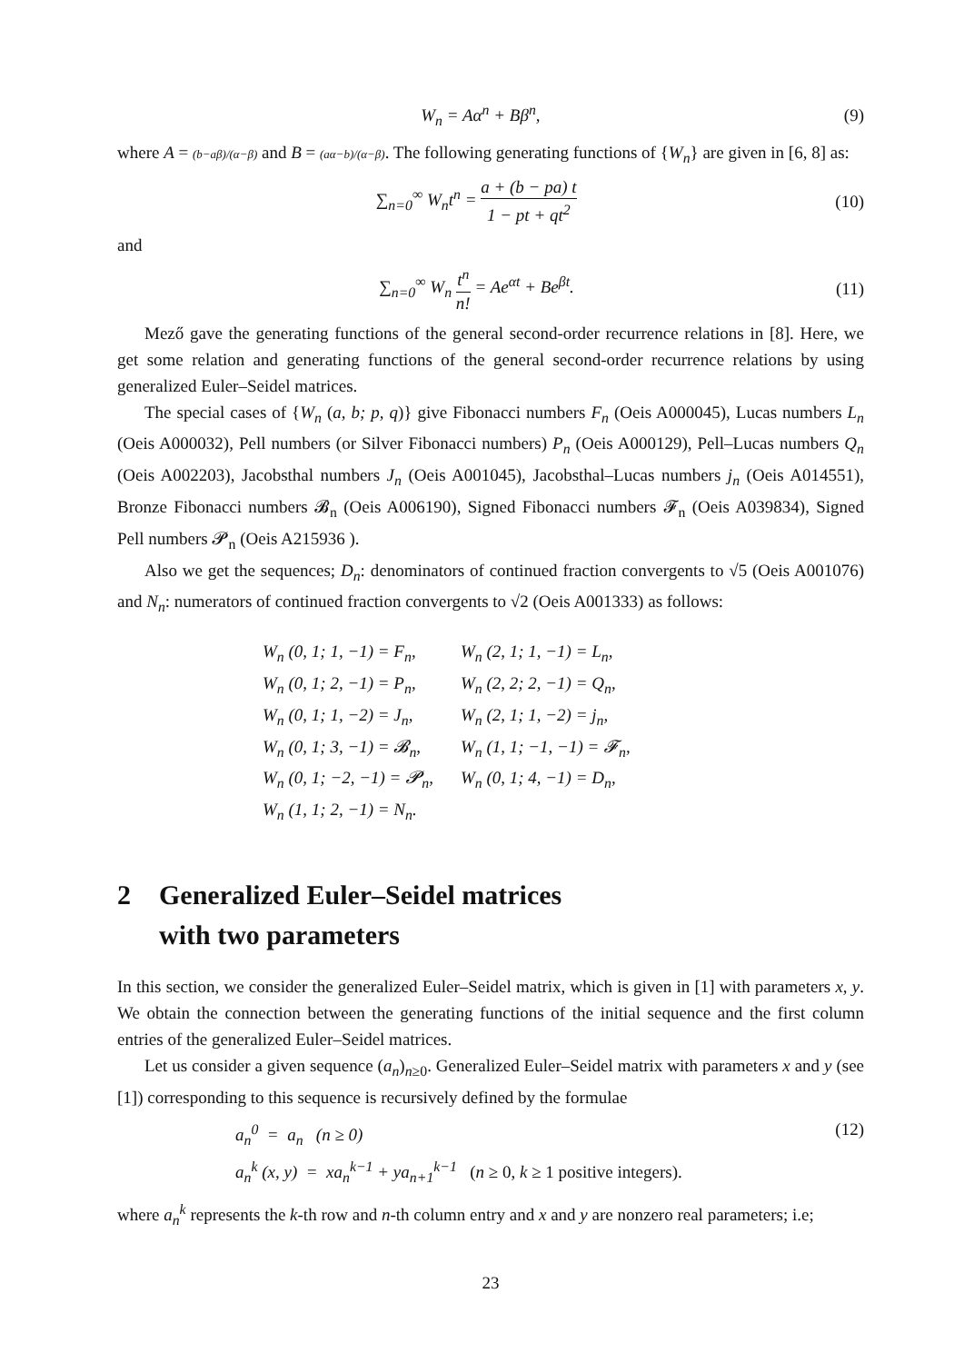W<sub>n</sub> = Aα<sup>n</sup> + Bβ<sup>n</sup>, (9)
where A = (b−aβ)/(α−β) and B = (aα−b)/(α−β). The following generating functions of {W<sub>n</sub>} are given in [6, 8] as:
∑<sub>n=0</sub><sup>∞</sup> W<sub>n</sub>t<sup>n</sup> = a + (b − pa) t 1 − pt + qt<sup>2</sup>
(10)
and
∑<sub>n=0</sub><sup>∞</sup> W<sub>n</sub> t<sup>n</sup> n! = Ae<sup>αt</sup> + Be<sup>βt</sup>. (11)
Mező gave the generating functions of the general second-order recurrence relations in [8]. Here, we get some relation and generating functions of the general second-order recurrence relations by using generalized Euler–Seidel matrices.
The special cases of {W<sub>n</sub> (a, b; p, q)} give Fibonacci numbers F<sub>n</sub> (Oeis A000045), Lucas numbers L<sub>n</sub> (Oeis A000032), Pell numbers (or Silver Fibonacci numbers) P<sub>n</sub> (Oeis A000129), Pell–Lucas numbers Q<sub>n</sub> (Oeis A002203), Jacobsthal numbers J<sub>n</sub> (Oeis A001045), Jacobsthal–Lucas numbers j<sub>n</sub> (Oeis A014551), Bronze Fibonacci numbers 𝓑<sub>n</sub> (Oeis A006190), Signed Fibonacci numbers 𝓕<sub>n</sub> (Oeis A039834), Signed Pell numbers 𝓟<sub>n</sub> (Oeis A215936 ).
Also we get the sequences; D<sub>n</sub>: denominators of continued fraction convergents to √5 (Oeis A001076) and N<sub>n</sub>: numerators of continued fraction convergents to √2 (Oeis A001333) as follows:
| W<sub>n</sub> (0, 1; 1, −1) = F<sub>n</sub>, | W<sub>n</sub> (2, 1; 1, −1) = L<sub>n</sub>, |
| W<sub>n</sub> (0, 1; 2, −1) = P<sub>n</sub>, | W<sub>n</sub> (2, 2; 2, −1) = Q<sub>n</sub>, |
| W<sub>n</sub> (0, 1; 1, −2) = J<sub>n</sub>, | W<sub>n</sub> (2, 1; 1, −2) = j<sub>n</sub>, |
| W<sub>n</sub> (0, 1; 3, −1) = 𝓑<sub>n</sub>, | W<sub>n</sub> (1, 1; −1, −1) = 𝓕<sub>n</sub>, |
| W<sub>n</sub> (0, 1; −2, −1) = 𝓟<sub>n</sub>, | W<sub>n</sub> (0, 1; 4, −1) = D<sub>n</sub>, |
| W<sub>n</sub> (1, 1; 2, −1) = N<sub>n</sub>. | |
2 Generalized Euler–Seidel matrices
with two parameters
In this section, we consider the generalized Euler–Seidel matrix, which is given in [1] with parameters x, y. We obtain the connection between the generating functions of the initial sequence and the first column entries of the generalized Euler–Seidel matrices.
Let us consider a given sequence (a<sub>n</sub>)<sub>n≥0</sub>. Generalized Euler–Seidel matrix with parameters x and y (see [1]) corresponding to this sequence is recursively defined by the formulae
a<sub>n</sub><sup>0</sup> = a<sub>n</sub> (n ≥ 0)
a<sub>n</sub><sup>k</sup> (x, y) = xa<sub>n</sub><sup>k−1</sup> + ya<sub>n+1</sub><sup>k−1</sup> (n ≥ 0, k ≥ 1 positive integers).
(12)
where a<sub>n</sub><sup>k</sup> represents the k-th row and n-th column entry and x and y are nonzero real parameters; i.e;
23